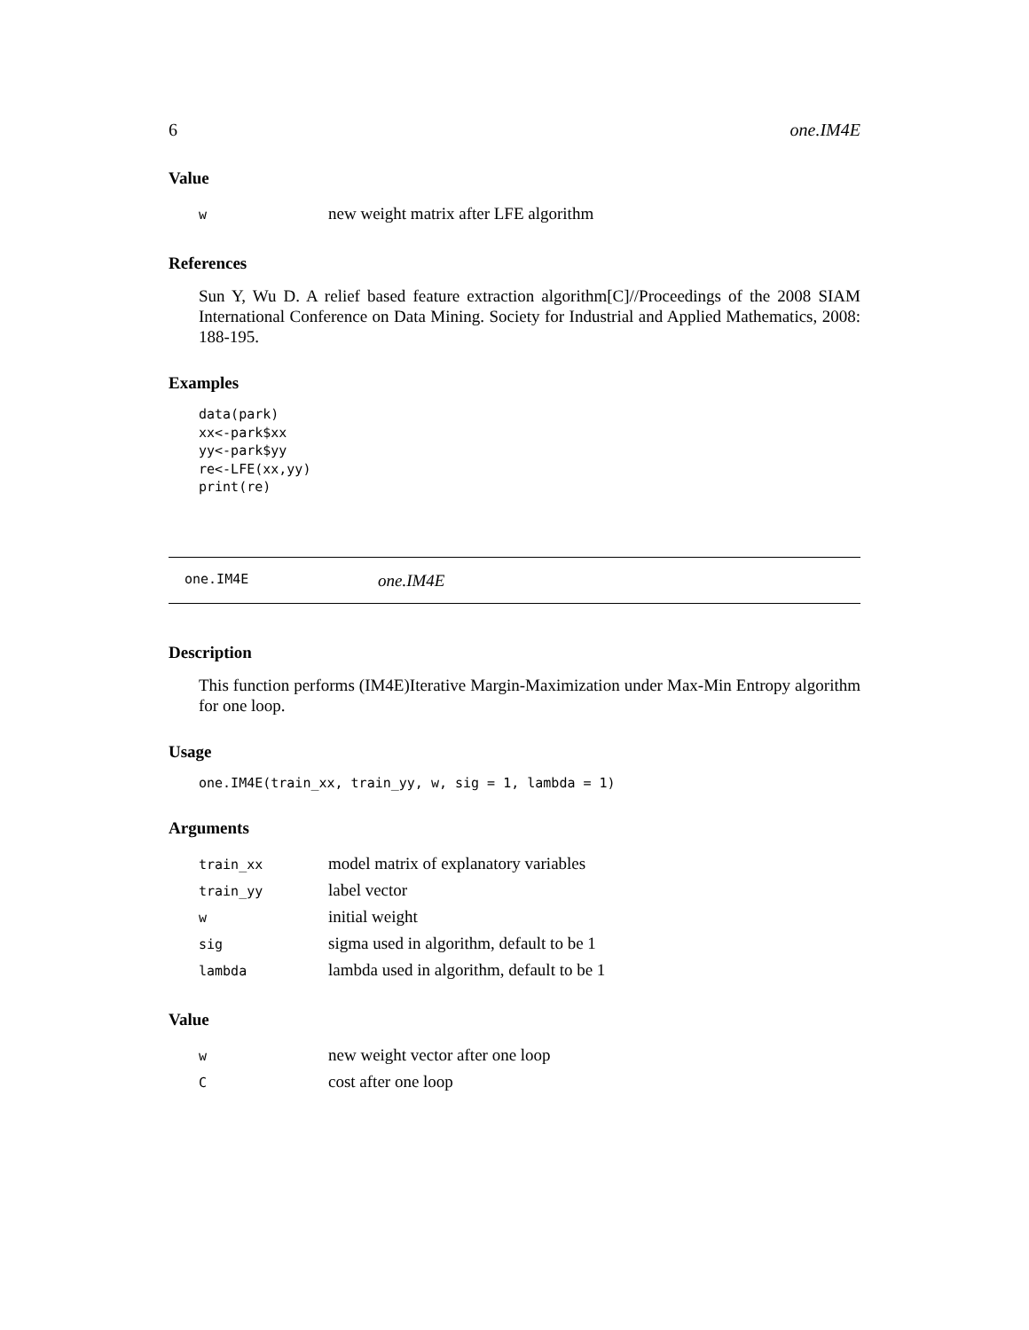6 one.IM4E
Value
| w | new weight matrix after LFE algorithm |
References
Sun Y, Wu D. A relief based feature extraction algorithm[C]//Proceedings of the 2008 SIAM International Conference on Data Mining. Society for Industrial and Applied Mathematics, 2008: 188-195.
Examples
data(park)
xx<-park$xx
yy<-park$yy
re<-LFE(xx,yy)
print(re)
one.IM4E one.IM4E
Description
This function performs (IM4E)Iterative Margin-Maximization under Max-Min Entropy algorithm for one loop.
Usage
one.IM4E(train_xx, train_yy, w, sig = 1, lambda = 1)
Arguments
| train_xx | model matrix of explanatory variables |
| train_yy | label vector |
| w | initial weight |
| sig | sigma used in algorithm, default to be 1 |
| lambda | lambda used in algorithm, default to be 1 |
Value
| w | new weight vector after one loop |
| C | cost after one loop |